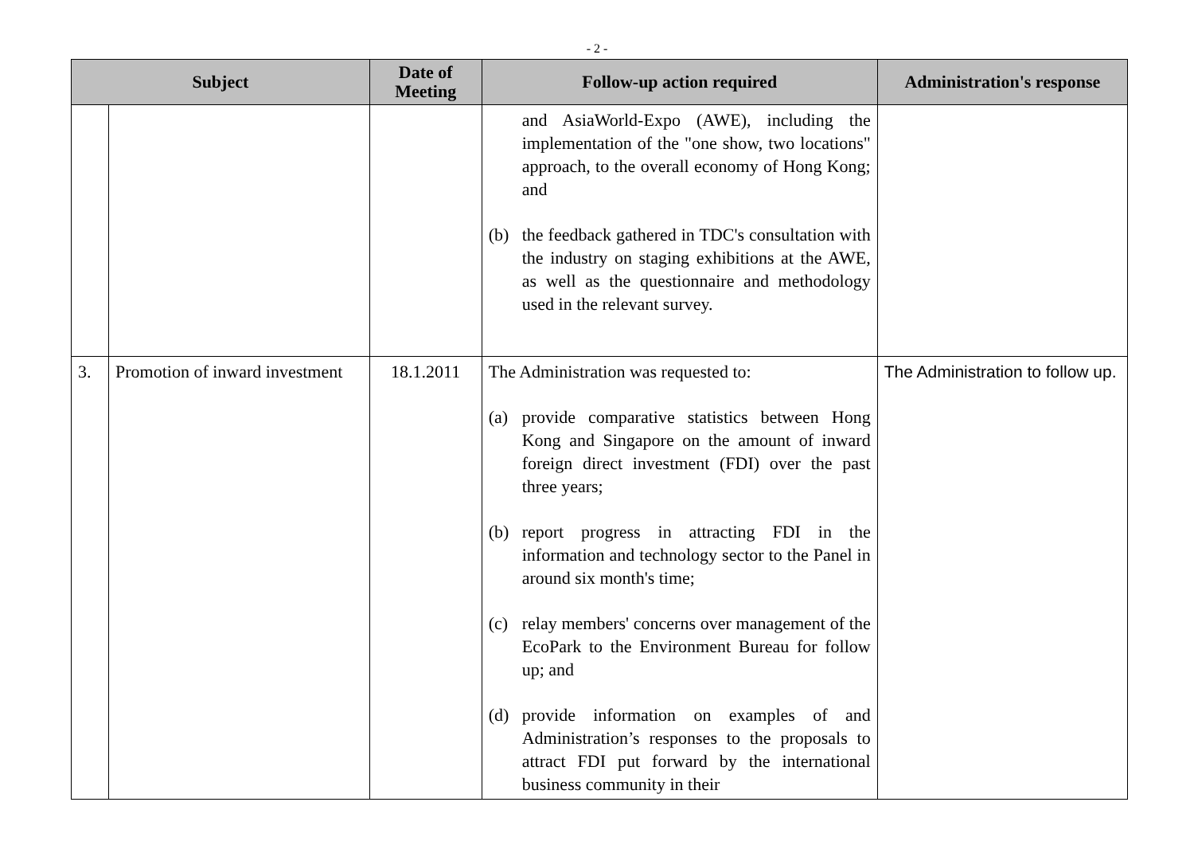- 2 -
| Subject | | Date of Meeting | Follow-up action required | Administration's response |
| --- | --- | --- | --- | --- |
| | | | and AsiaWorld-Expo (AWE), including the implementation of the "one show, two locations" approach, to the overall economy of Hong Kong; and (b) the feedback gathered in TDC's consultation with the industry on staging exhibitions at the AWE, as well as the questionnaire and methodology used in the relevant survey. | |
| 3. | Promotion of inward investment | 18.1.2011 | The Administration was requested to: (a) provide comparative statistics between Hong Kong and Singapore on the amount of inward foreign direct investment (FDI) over the past three years; (b) report progress in attracting FDI in the information and technology sector to the Panel in around six month's time; (c) relay members' concerns over management of the EcoPark to the Environment Bureau for follow up; and (d) provide information on examples of and Administration’s responses to the proposals to attract FDI put forward by the international business community in their | The Administration to follow up. |